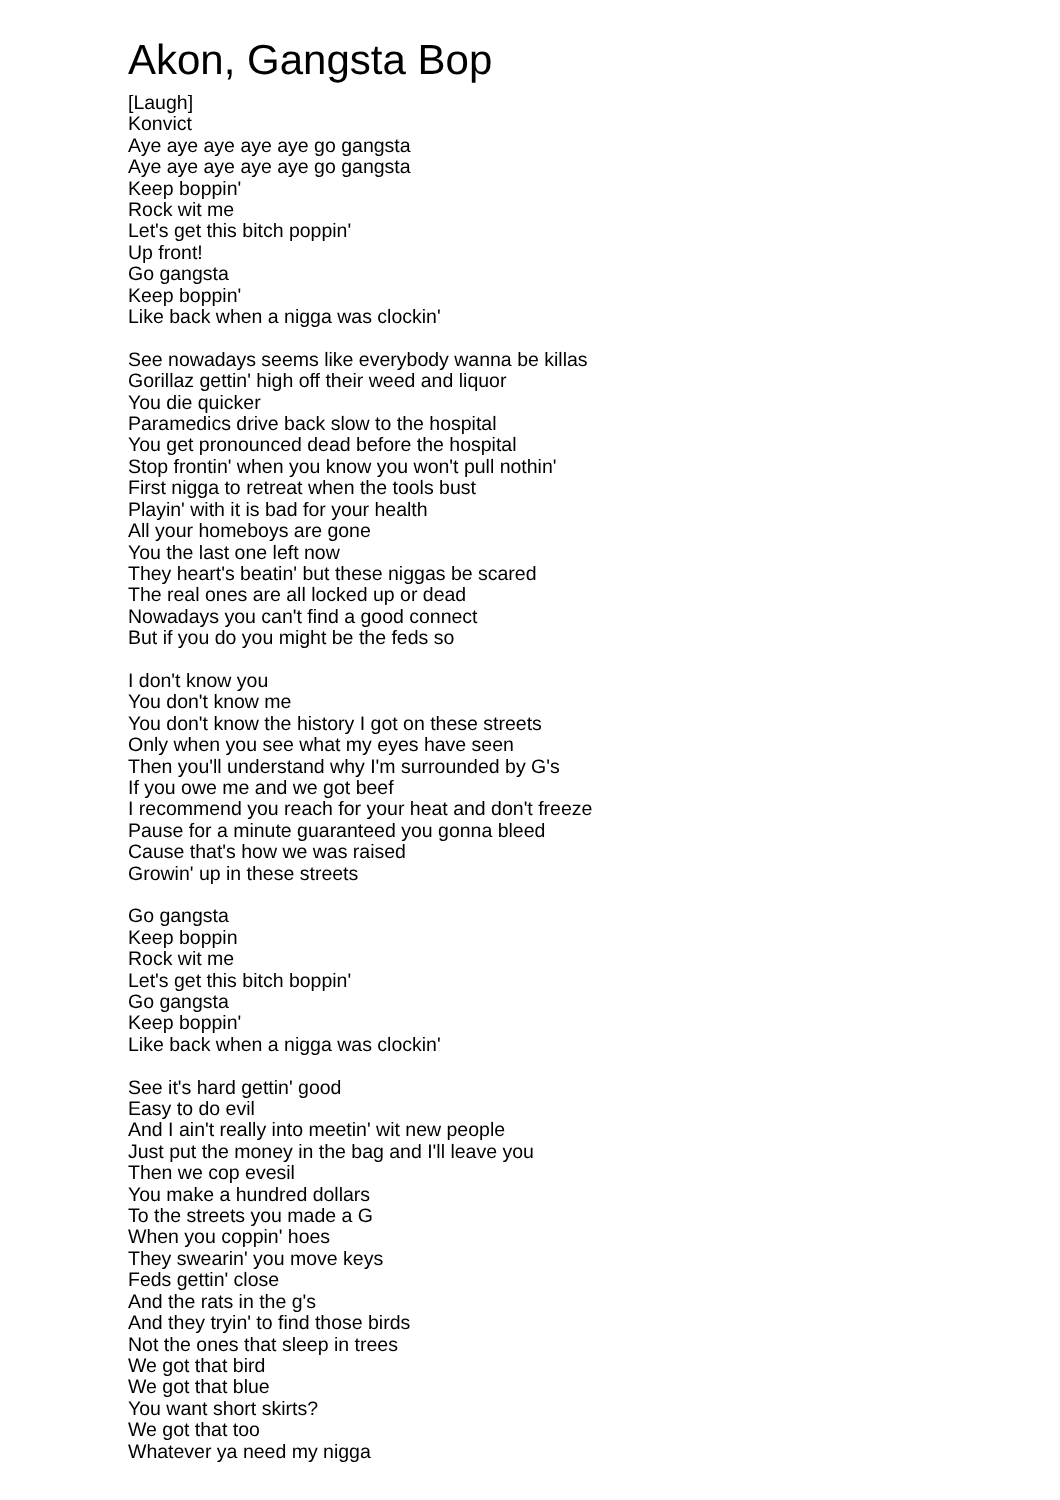Akon, Gangsta Bop
[Laugh]
Konvict
Aye aye aye aye aye go gangsta
Aye aye aye aye aye go gangsta
Keep boppin'
Rock wit me
Let's get this bitch poppin'
Up front!
Go gangsta
Keep boppin'
Like back when a nigga was clockin'
See nowadays seems like everybody wanna be killas
Gorillaz gettin' high off their weed and liquor
You die quicker
Paramedics drive back slow to the hospital
You get pronounced dead before the hospital
Stop frontin' when you know you won't pull nothin'
First nigga to retreat when the tools bust
Playin' with it is bad for your health
All your homeboys are gone
You the last one left now
They heart's beatin' but these niggas be scared
The real ones are all locked up or dead
Nowadays you can't find a good connect
But if you do you might be the feds so
I don't know you
You don't know me
You don't know the history I got on these streets
Only when you see what my eyes have seen
Then you'll understand why I'm surrounded by G's
If you owe me and we got beef
I recommend you reach for your heat and don't freeze
Pause for a minute guaranteed you gonna bleed
Cause that's how we was raised
Growin' up in these streets
Go gangsta
Keep boppin
Rock wit me
Let's get this bitch boppin'
Go gangsta
Keep boppin'
Like back when a nigga was clockin'
See it's hard gettin' good
Easy to do evil
And I ain't really into meetin' wit new people
Just put the money in the bag and I'll leave you
Then we cop evesil
You make a hundred dollars
To the streets you made a G
When you coppin' hoes
They swearin' you move keys
Feds gettin' close
And the rats in the g's
And they tryin' to find those birds
Not the ones that sleep in trees
We got that bird
We got that blue
You want short skirts?
We got that too
Whatever ya need my nigga